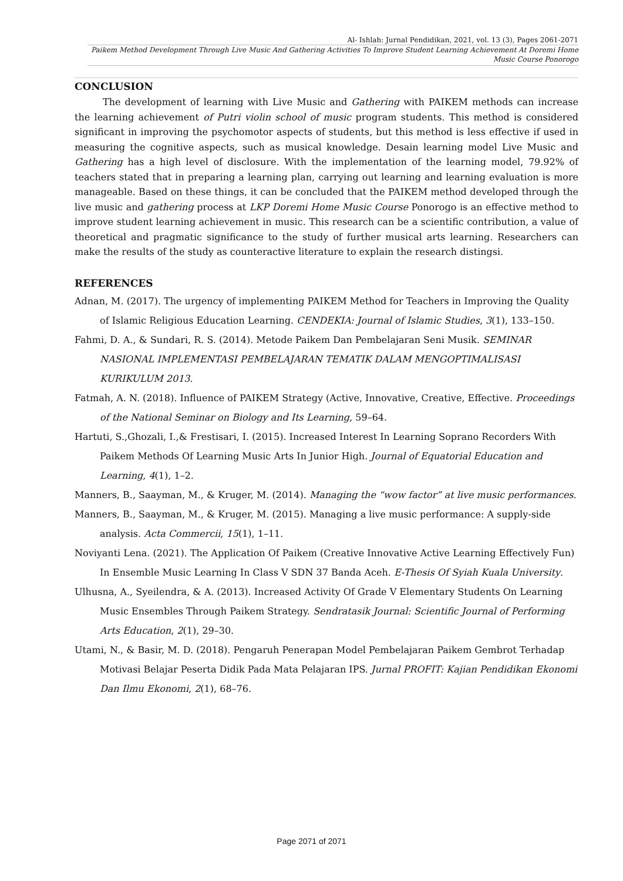Al- Ishlah: Jurnal Pendidikan, 2021, vol. 13 (3), Pages 2061-2071
Paikem Method Development Through Live Music And Gathering Activities To Improve Student Learning Achievement At Doremi Home Music Course Ponorogo
CONCLUSION
The development of learning with Live Music and Gathering with PAIKEM methods can increase the learning achievement of Putri violin school of music program students. This method is considered significant in improving the psychomotor aspects of students, but this method is less effective if used in measuring the cognitive aspects, such as musical knowledge. Desain learning model Live Music and Gathering has a high level of disclosure. With the implementation of the learning model, 79.92% of teachers stated that in preparing a learning plan, carrying out learning and learning evaluation is more manageable. Based on these things, it can be concluded that the PAIKEM method developed through the live music and gathering process at LKP Doremi Home Music Course Ponorogo is an effective method to improve student learning achievement in music. This research can be a scientific contribution, a value of theoretical and pragmatic significance to the study of further musical arts learning. Researchers can make the results of the study as counteractive literature to explain the research distingsi.
REFERENCES
Adnan, M. (2017). The urgency of implementing PAIKEM Method for Teachers in Improving the Quality of Islamic Religious Education Learning. CENDEKIA: Journal of Islamic Studies, 3(1), 133–150.
Fahmi, D. A., & Sundari, R. S. (2014). Metode Paikem Dan Pembelajaran Seni Musik. SEMINAR NASIONAL IMPLEMENTASI PEMBELAJARAN TEMATIK DALAM MENGOPTIMALISASI KURIKULUM 2013.
Fatmah, A. N. (2018). Influence of PAIKEM Strategy (Active, Innovative, Creative, Effective. Proceedings of the National Seminar on Biology and Its Learning, 59–64.
Hartuti, S.,Ghozali, I.,& Frestisari, I. (2015). Increased Interest In Learning Soprano Recorders With Paikem Methods Of Learning Music Arts In Junior High. Journal of Equatorial Education and Learning, 4(1), 1–2.
Manners, B., Saayman, M., & Kruger, M. (2014). Managing the “wow factor” at live music performances.
Manners, B., Saayman, M., & Kruger, M. (2015). Managing a live music performance: A supply-side analysis. Acta Commercii, 15(1), 1–11.
Noviyanti Lena. (2021). The Application Of Paikem (Creative Innovative Active Learning Effectively Fun) In Ensemble Music Learning In Class V SDN 37 Banda Aceh. E-Thesis Of Syiah Kuala University.
Ulhusna, A., Syeilendra, & A. (2013). Increased Activity Of Grade V Elementary Students On Learning Music Ensembles Through Paikem Strategy. Sendratasik Journal: Scientific Journal of Performing Arts Education, 2(1), 29–30.
Utami, N., & Basir, M. D. (2018). Pengaruh Penerapan Model Pembelajaran Paikem Gembrot Terhadap Motivasi Belajar Peserta Didik Pada Mata Pelajaran IPS. Jurnal PROFIT: Kajian Pendidikan Ekonomi Dan Ilmu Ekonomi, 2(1), 68–76.
Page 2071 of 2071